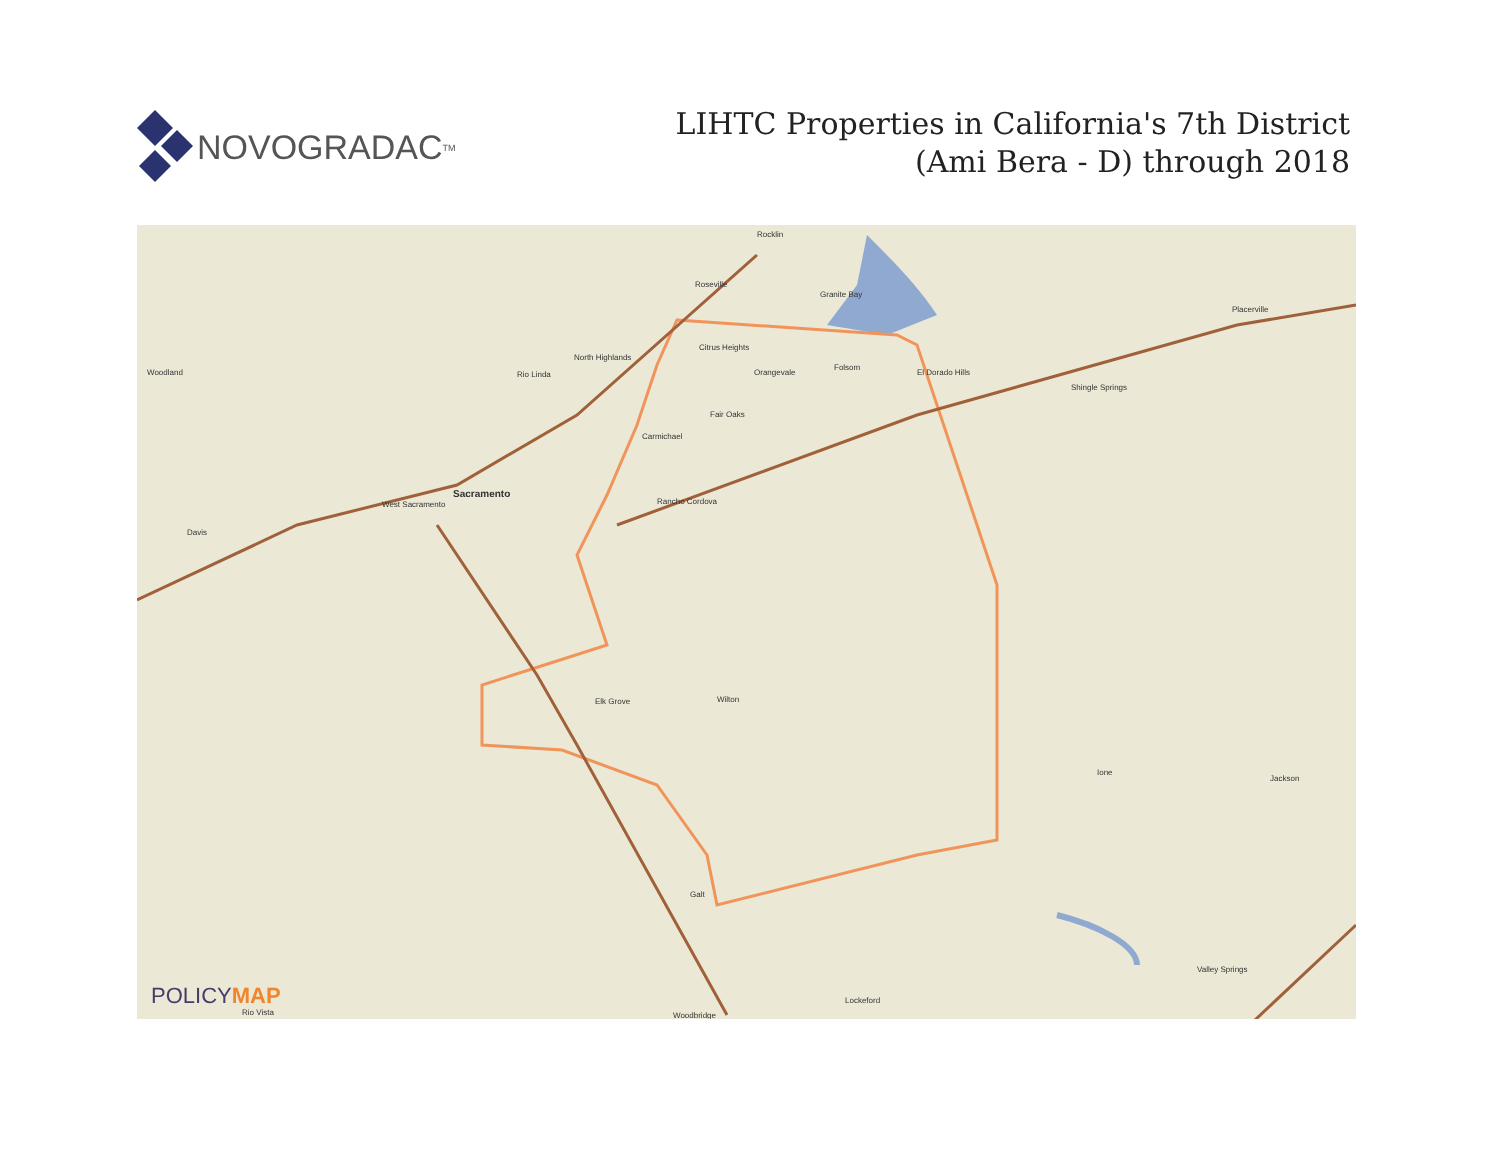NOVOGRADAC TM
LIHTC Properties in California's 7th District
(Ami Bera - D) through 2018
Rocklin
Roseville
Granite Bay
Placerville
Citrus Heights
North Highlands
Woodland Rio Linda Orangevale
Folsom
El Dorado Hills
Shingle Springs
Fair Oaks
Carmichael
Sacramento
West Sacramento Rancho Cordova
Davis
Elk Grove Wilton
Ione
Jackson
Galt
Valley Springs
Lockeford
Woodbridge Rio Vista
POLICYMAP